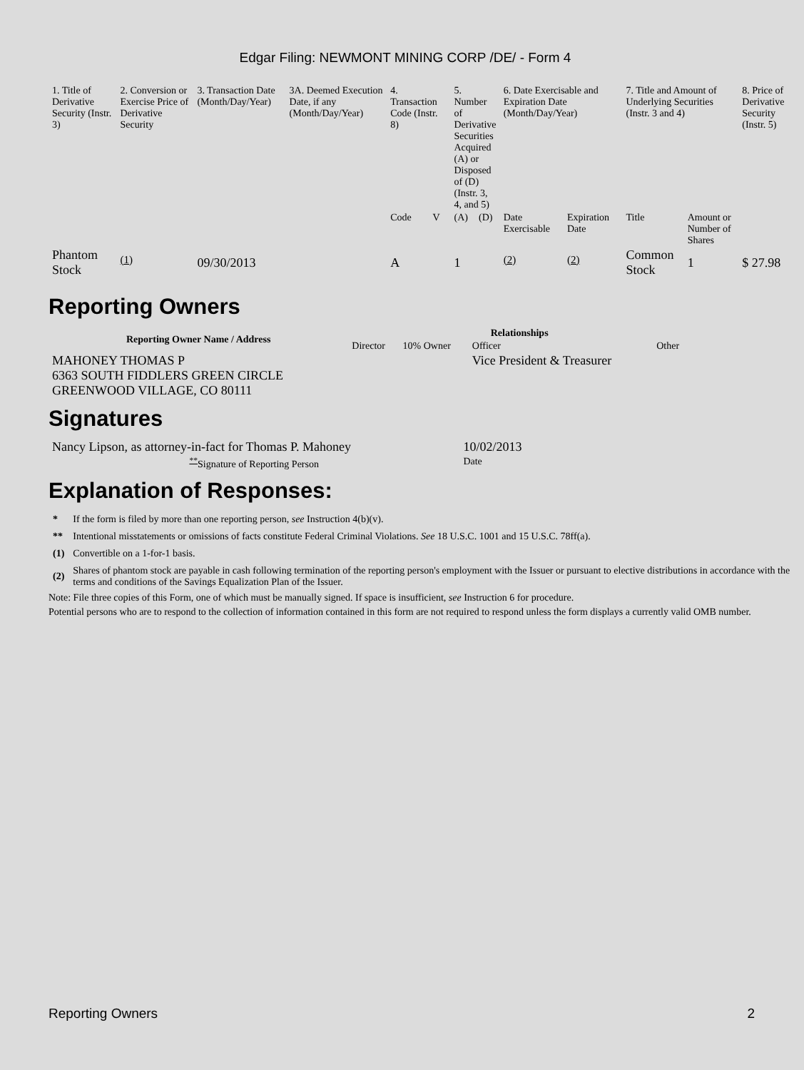Edgar Filing: NEWMONT MINING CORP /DE/ - Form 4
| 1. Title of Derivative Security (Instr. 3) | 2. Conversion or Exercise Price of Derivative Security | 3. Transaction Date (Month/Day/Year) | 3A. Deemed Execution Date, if any (Month/Day/Year) | 4. Transaction Code (Instr. 8) | | 5. Number of Derivative Securities Acquired (A) or Disposed of (D) (Instr. 3, 4, and 5) | | 6. Date Exercisable and Expiration Date (Month/Day/Year) | | 7. Title and Amount of Underlying Securities (Instr. 3 and 4) | | 8. Price of Derivative Security (Instr. 5) |
| --- | --- | --- | --- | --- | --- | --- | --- | --- | --- | --- | --- | --- |
| | | | | Code | V | (A) | (D) | Date Exercisable | Expiration Date | Title | Amount or Number of Shares | |
| Phantom Stock | <sup>(1)</sup> | 09/30/2013 | | A | | 1 | | <sup>(2)</sup> | <sup>(2)</sup> | Common Stock | 1 | $ 27.98 |
Reporting Owners
| Reporting Owner Name / Address | Relationships | | | |
| --- | --- | --- | --- | --- |
| | Director | 10% Owner | Officer | Other |
| MAHONEY THOMAS P 6363 SOUTH FIDDLERS GREEN CIRCLE GREENWOOD VILLAGE, CO 80111 | | | Vice President & Treasurer | |
Signatures
| Nancy Lipson, as attorney-in-fact for Thomas P. Mahoney | 10/02/2013 |
| <sup>**</sup> Signature of Reporting Person | Date |
Explanation of Responses:
| * | If the form is filed by more than one reporting person, see Instruction 4(b)(v). |
| ** | Intentional misstatements or omissions of facts constitute Federal Criminal Violations. See 18 U.S.C. 1001 and 15 U.S.C. 78ff(a). |
| (1) | Convertible on a 1-for-1 basis. |
| (2) | Shares of phantom stock are payable in cash following termination of the reporting person's employment with the Issuer or pursuant to elective distributions in accordance with the terms and conditions of the Savings Equalization Plan of the Issuer. |
Note: File three copies of this Form, one of which must be manually signed. If space is insufficient, see Instruction 6 for procedure.
Potential persons who are to respond to the collection of information contained in this form are not required to respond unless the form displays a currently valid OMB number.
Reporting Owners 2